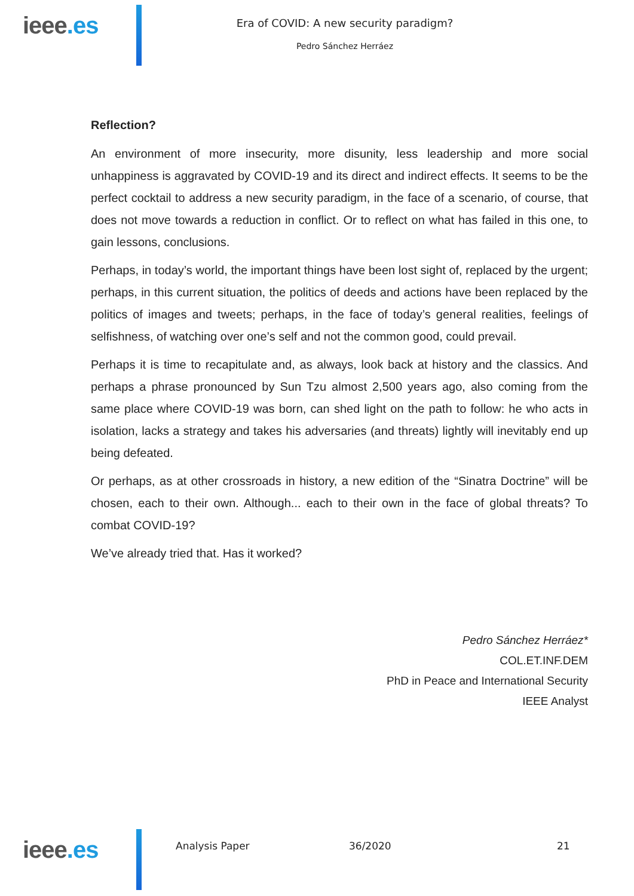ieee.es
Era of COVID: A new security paradigm?
Pedro Sánchez Herráez
Reflection?
An environment of more insecurity, more disunity, less leadership and more social unhappiness is aggravated by COVID-19 and its direct and indirect effects. It seems to be the perfect cocktail to address a new security paradigm, in the face of a scenario, of course, that does not move towards a reduction in conflict. Or to reflect on what has failed in this one, to gain lessons, conclusions.
Perhaps, in today’s world, the important things have been lost sight of, replaced by the urgent; perhaps, in this current situation, the politics of deeds and actions have been replaced by the politics of images and tweets; perhaps, in the face of today’s general realities, feelings of selfishness, of watching over one’s self and not the common good, could prevail.
Perhaps it is time to recapitulate and, as always, look back at history and the classics. And perhaps a phrase pronounced by Sun Tzu almost 2,500 years ago, also coming from the same place where COVID-19 was born, can shed light on the path to follow: he who acts in isolation, lacks a strategy and takes his adversaries (and threats) lightly will inevitably end up being defeated.
Or perhaps, as at other crossroads in history, a new edition of the “Sinatra Doctrine” will be chosen, each to their own. Although... each to their own in the face of global threats? To combat COVID-19?
We’ve already tried that. Has it worked?
Pedro Sánchez Herráez*
COL.ET.INF.DEM
PhD in Peace and International Security
IEEE Analyst
ieee.es
Analysis Paper 36/2020 21